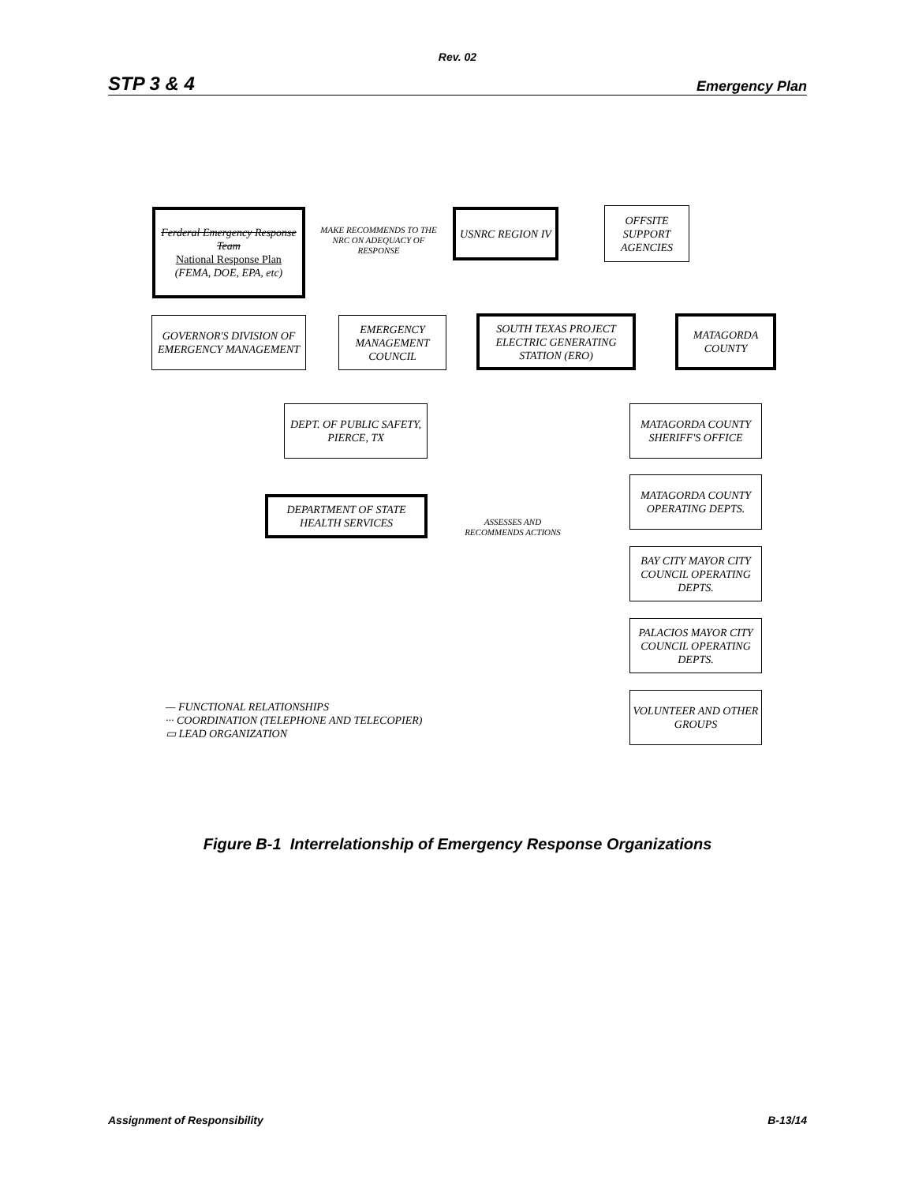Rev. 02
STP 3 & 4 Emergency Plan
Ferderal Emergency Response Team
National Response Plan
(FEMA, DOE, EPA, etc)
MAKE RECOMMENDS TO THE NRC ON ADEQUACY OF RESPONSE
USNRC REGION IV
OFFSITE SUPPORT AGENCIES
GOVERNOR'S DIVISION OF EMERGENCY MANAGEMENT
EMERGENCY MANAGEMENT COUNCIL
SOUTH TEXAS PROJECT ELECTRIC GENERATING STATION (ERO)
MATAGORDA COUNTY
DEPT. OF PUBLIC SAFETY, PIERCE, TX
MATAGORDA COUNTY SHERIFF'S OFFICE
MATAGORDA COUNTY OPERATING DEPTS.
DEPARTMENT OF STATE HEALTH SERVICES
ASSESSES AND RECOMMENDS ACTIONS
BAY CITY MAYOR CITY COUNCIL OPERATING DEPTS.
PALACIOS MAYOR CITY COUNCIL OPERATING DEPTS.
— FUNCTIONAL RELATIONSHIPS
··· COORDINATION (TELEPHONE AND TELECOPIER)
▭ LEAD ORGANIZATION
VOLUNTEER AND OTHER GROUPS
Figure B-1 Interrelationship of Emergency Response Organizations
Assignment of Responsibility B-13/14